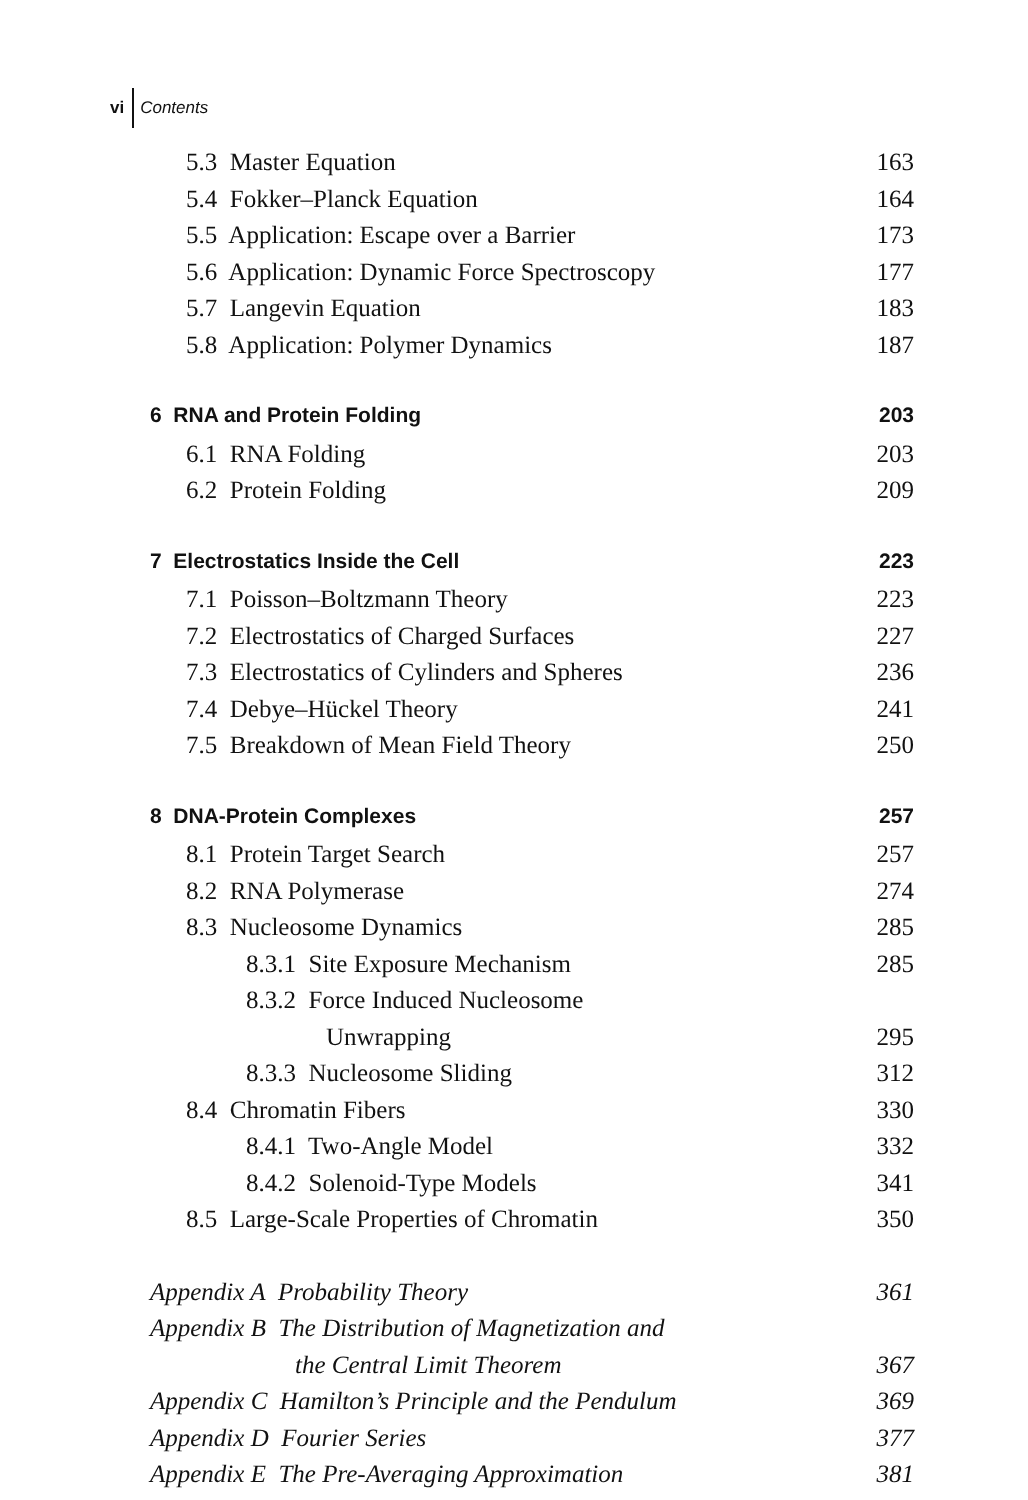vi Contents
| 5.3 Master Equation | 163 |
| 5.4 Fokker–Planck Equation | 164 |
| 5.5 Application: Escape over a Barrier | 173 |
| 5.6 Application: Dynamic Force Spectroscopy | 177 |
| 5.7 Langevin Equation | 183 |
| 5.8 Application: Polymer Dynamics | 187 |
| 6 RNA and Protein Folding | 203 |
| 6.1 RNA Folding | 203 |
| 6.2 Protein Folding | 209 |
| 7 Electrostatics Inside the Cell | 223 |
| 7.1 Poisson–Boltzmann Theory | 223 |
| 7.2 Electrostatics of Charged Surfaces | 227 |
| 7.3 Electrostatics of Cylinders and Spheres | 236 |
| 7.4 Debye–Hückel Theory | 241 |
| 7.5 Breakdown of Mean Field Theory | 250 |
| 8 DNA-Protein Complexes | 257 |
| 8.1 Protein Target Search | 257 |
| 8.2 RNA Polymerase | 274 |
| 8.3 Nucleosome Dynamics | 285 |
| 8.3.1 Site Exposure Mechanism | 285 |
| 8.3.2 Force Induced Nucleosome | |
| Unwrapping | 295 |
| 8.3.3 Nucleosome Sliding | 312 |
| 8.4 Chromatin Fibers | 330 |
| 8.4.1 Two-Angle Model | 332 |
| 8.4.2 Solenoid-Type Models | 341 |
| 8.5 Large-Scale Properties of Chromatin | 350 |
| Appendix A Probability Theory | 361 |
| Appendix B The Distribution of Magnetization and | |
| the Central Limit Theorem | 367 |
| Appendix C Hamilton’s Principle and the Pendulum | 369 |
| Appendix D Fourier Series | 377 |
| Appendix E The Pre-Averaging Approximation | 381 |